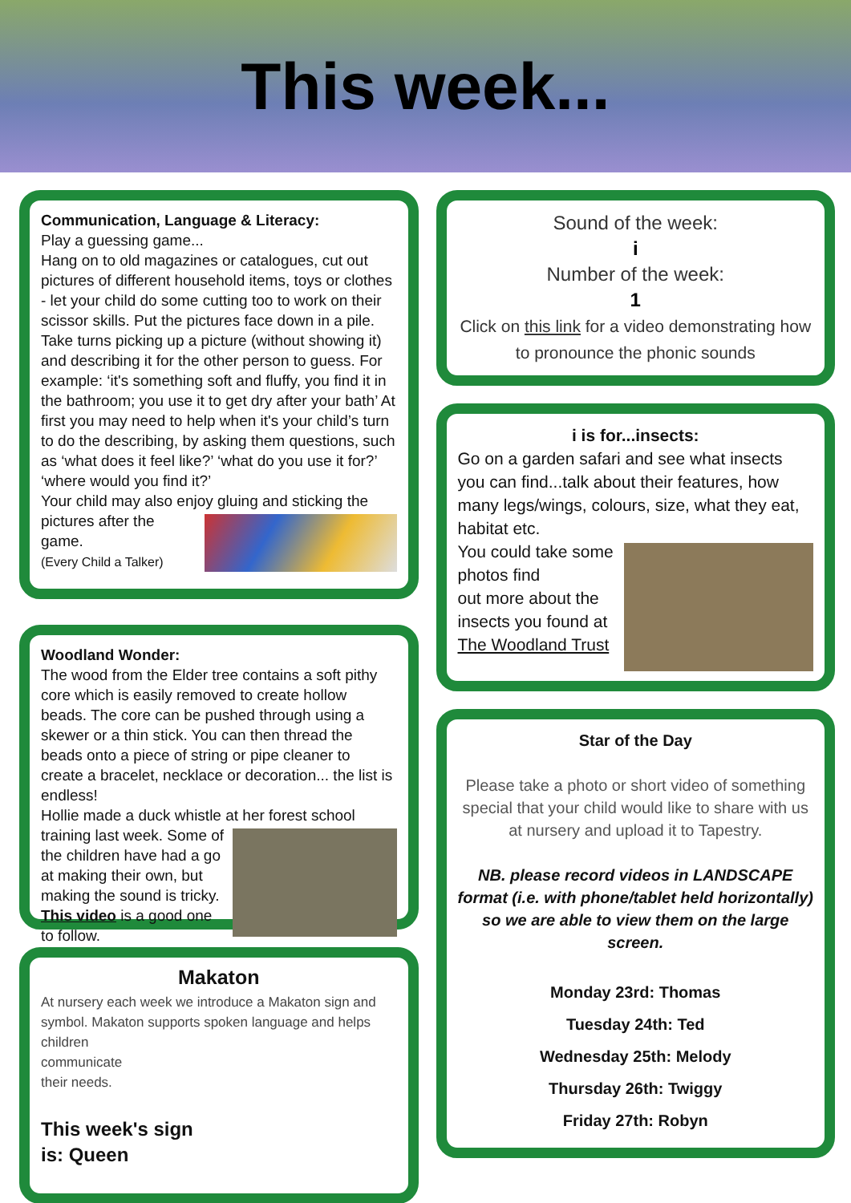This week...
Communication, Language & Literacy:
Play a guessing game...
Hang on to old magazines or catalogues, cut out pictures of different household items, toys or clothes - let your child do some cutting too to work on their scissor skills. Put the pictures face down in a pile. Take turns picking up a picture (without showing it) and describing it for the other person to guess. For example: ‘it's something soft and fluffy, you find it in the bathroom; you use it to get dry after your bath’ At first you may need to help when it's your child’s turn to do the describing, by asking them questions, such as ‘what does it feel like?’ ‘what do you use it for?’ ‘where would you find it?’
Your child may also enjoy gluing and sticking the
pictures after the game.
(Every Child a Talker)
Woodland Wonder:
The wood from the Elder tree contains a soft pithy core which is easily removed to create hollow beads. The core can be pushed through using a skewer or a thin stick. You can then thread the beads onto a piece of string or pipe cleaner to create a bracelet, necklace or decoration... the list is endless!
Hollie made a duck whistle at her forest school
training last week. Some of the children have had a go at making their own, but making the sound is tricky.
This video is a good one to follow.
Makaton
At nursery each week we introduce a Makaton sign and symbol. Makaton supports spoken language and helps children
communicate
their needs.
This week's sign
is: Queen
Sound of the week:
i
Number of the week:
1
Click on this link for a video demonstrating how to pronounce the phonic sounds
i is for...insects:
Go on a garden safari and see what insects you can find...talk about their features, how many legs/wings, colours, size, what they eat, habitat etc.
You could take some photos find
out more about the insects you found at The Woodland Trust
Star of the Day
Please take a photo or short video of something special that your child would like to share with us at nursery and upload it to Tapestry.
NB. please record videos in LANDSCAPE format (i.e. with phone/tablet held horizontally) so we are able to view them on the large screen.
Monday 23rd: Thomas
Tuesday 24th: Ted
Wednesday 25th: Melody
Thursday 26th: Twiggy
Friday 27th: Robyn